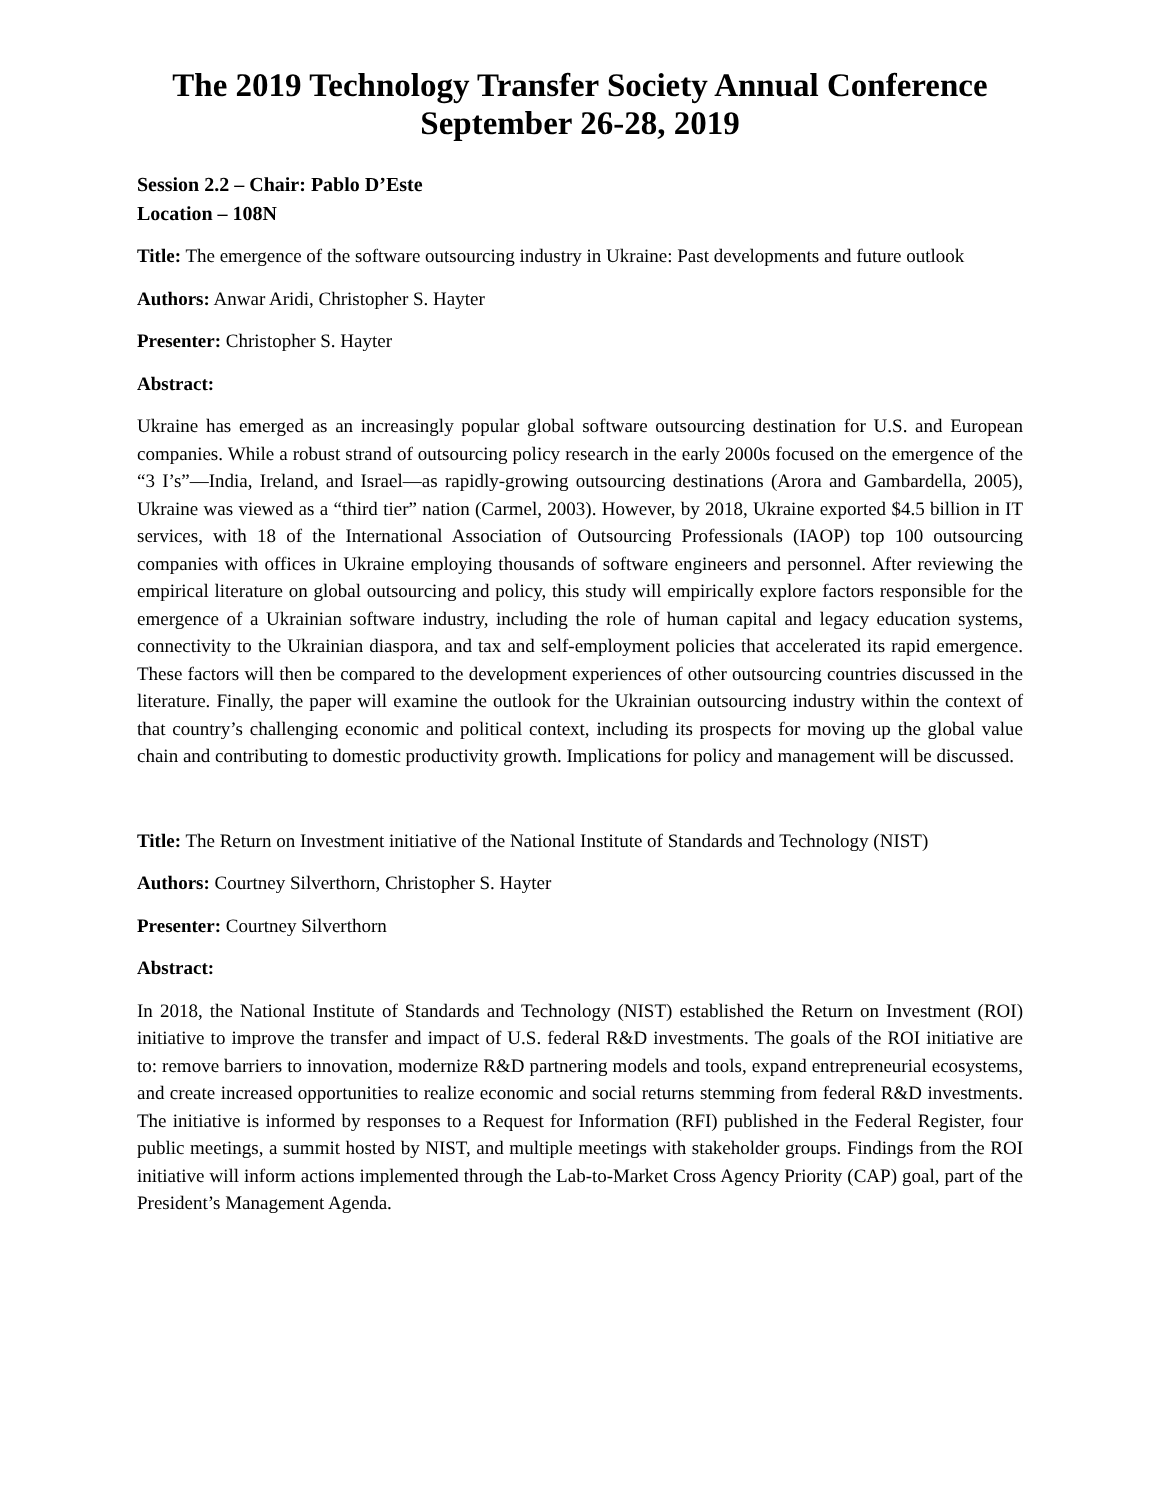The 2019 Technology Transfer Society Annual Conference
September 26-28, 2019
Session 2.2 – Chair: Pablo D’Este
Location – 108N
Title: The emergence of the software outsourcing industry in Ukraine: Past developments and future outlook
Authors: Anwar Aridi, Christopher S. Hayter
Presenter: Christopher S. Hayter
Abstract:
Ukraine has emerged as an increasingly popular global software outsourcing destination for U.S. and European companies. While a robust strand of outsourcing policy research in the early 2000s focused on the emergence of the “3 I’s”—India, Ireland, and Israel—as rapidly-growing outsourcing destinations (Arora and Gambardella, 2005), Ukraine was viewed as a “third tier” nation (Carmel, 2003). However, by 2018, Ukraine exported $4.5 billion in IT services, with 18 of the International Association of Outsourcing Professionals (IAOP) top 100 outsourcing companies with offices in Ukraine employing thousands of software engineers and personnel. After reviewing the empirical literature on global outsourcing and policy, this study will empirically explore factors responsible for the emergence of a Ukrainian software industry, including the role of human capital and legacy education systems, connectivity to the Ukrainian diaspora, and tax and self-employment policies that accelerated its rapid emergence. These factors will then be compared to the development experiences of other outsourcing countries discussed in the literature. Finally, the paper will examine the outlook for the Ukrainian outsourcing industry within the context of that country’s challenging economic and political context, including its prospects for moving up the global value chain and contributing to domestic productivity growth. Implications for policy and management will be discussed.
Title: The Return on Investment initiative of the National Institute of Standards and Technology (NIST)
Authors: Courtney Silverthorn, Christopher S. Hayter
Presenter: Courtney Silverthorn
Abstract:
In 2018, the National Institute of Standards and Technology (NIST) established the Return on Investment (ROI) initiative to improve the transfer and impact of U.S. federal R&D investments. The goals of the ROI initiative are to: remove barriers to innovation, modernize R&D partnering models and tools, expand entrepreneurial ecosystems, and create increased opportunities to realize economic and social returns stemming from federal R&D investments. The initiative is informed by responses to a Request for Information (RFI) published in the Federal Register, four public meetings, a summit hosted by NIST, and multiple meetings with stakeholder groups. Findings from the ROI initiative will inform actions implemented through the Lab-to-Market Cross Agency Priority (CAP) goal, part of the President’s Management Agenda.